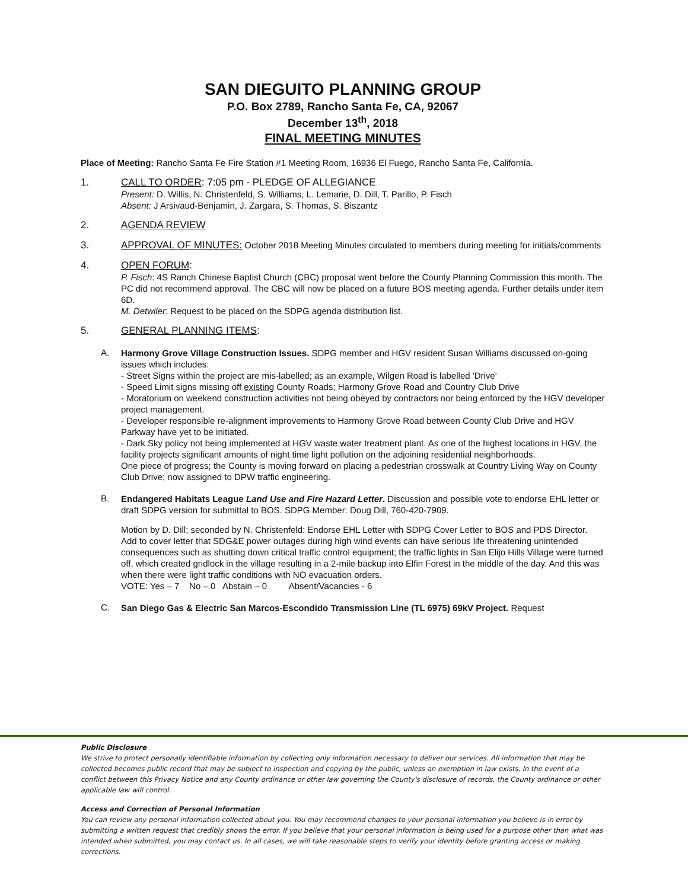SAN DIEGUITO PLANNING GROUP
P.O. Box 2789, Rancho Santa Fe, CA, 92067
December 13<sup>th</sup>, 2018
FINAL MEETING MINUTES
Place of Meeting: Rancho Santa Fe Fire Station #1 Meeting Room, 16936 El Fuego, Rancho Santa Fe, California.
1. CALL TO ORDER: 7:05 pm - PLEDGE OF ALLEGIANCE
Present: D. Willis, N. Christenfeld, S. Williams, L. Lemarie, D. Dill, T. Parillo, P. Fisch
Absent: J Arsivaud-Benjamin, J. Zargara, S. Thomas, S. Biszantz
2. AGENDA REVIEW
3. APPROVAL OF MINUTES: October 2018 Meeting Minutes circulated to members during meeting for initials/comments
4. OPEN FORUM:
P. Fisch: 4S Ranch Chinese Baptist Church (CBC) proposal went before the County Planning Commission this month. The PC did not recommend approval. The CBC will now be placed on a future BOS meeting agenda. Further details under item 6D.
M. Detwiler: Request to be placed on the SDPG agenda distribution list.
5. GENERAL PLANNING ITEMS:
A.
Harmony Grove Village Construction Issues. SDPG member and HGV resident Susan Williams discussed on-going issues which includes:
- Street Signs within the project are mis-labelled; as an example, Wilgen Road is labelled 'Drive'
- Speed Limit signs missing off existing County Roads; Harmony Grove Road and Country Club Drive
- Moratorium on weekend construction activities not being obeyed by contractors nor being enforced by the HGV developer project management.
- Developer responsible re-alignment improvements to Harmony Grove Road between County Club Drive and HGV Parkway have yet to be initiated.
- Dark Sky policy not being implemented at HGV waste water treatment plant. As one of the highest locations in HGV, the facility projects significant amounts of night time light pollution on the adjoining residential neighborhoods.
One piece of progress; the County is moving forward on placing a pedestrian crosswalk at Country Living Way on County Club Drive; now assigned to DPW traffic engineering.
B.
Endangered Habitats League Land Use and Fire Hazard Letter. Discussion and possible vote to endorse EHL letter or draft SDPG version for submittal to BOS. SDPG Member: Doug Dill, 760-420-7909.
Motion by D. Dill; seconded by N. Christenfeld: Endorse EHL Letter with SDPG Cover Letter to BOS and PDS Director.
Add to cover letter that SDG&E power outages during high wind events can have serious life threatening unintended consequences such as shutting down critical traffic control equipment; the traffic lights in San Elijo Hills Village were turned off, which created gridlock in the village resulting in a 2-mile backup into Elfin Forest in the middle of the day. And this was when there were light traffic conditions with NO evacuation orders.
VOTE: Yes – 7 No – 0 Abstain – 0 Absent/Vacancies - 6
C.
San Diego Gas & Electric San Marcos-Escondido Transmission Line (TL 6975) 69kV Project. Request
Public Disclosure
We strive to protect personally identifiable information by collecting only information necessary to deliver our services. All information that may be collected becomes public record that may be subject to inspection and copying by the public, unless an exemption in law exists. In the event of a conflict between this Privacy Notice and any County ordinance or other law governing the County's disclosure of records, the County ordinance or other applicable law will control.
Access and Correction of Personal Information
You can review any personal information collected about you. You may recommend changes to your personal information you believe is in error by submitting a written request that credibly shows the error. If you believe that your personal information is being used for a purpose other than what was intended when submitted, you may contact us. In all cases, we will take reasonable steps to verify your identity before granting access or making corrections.